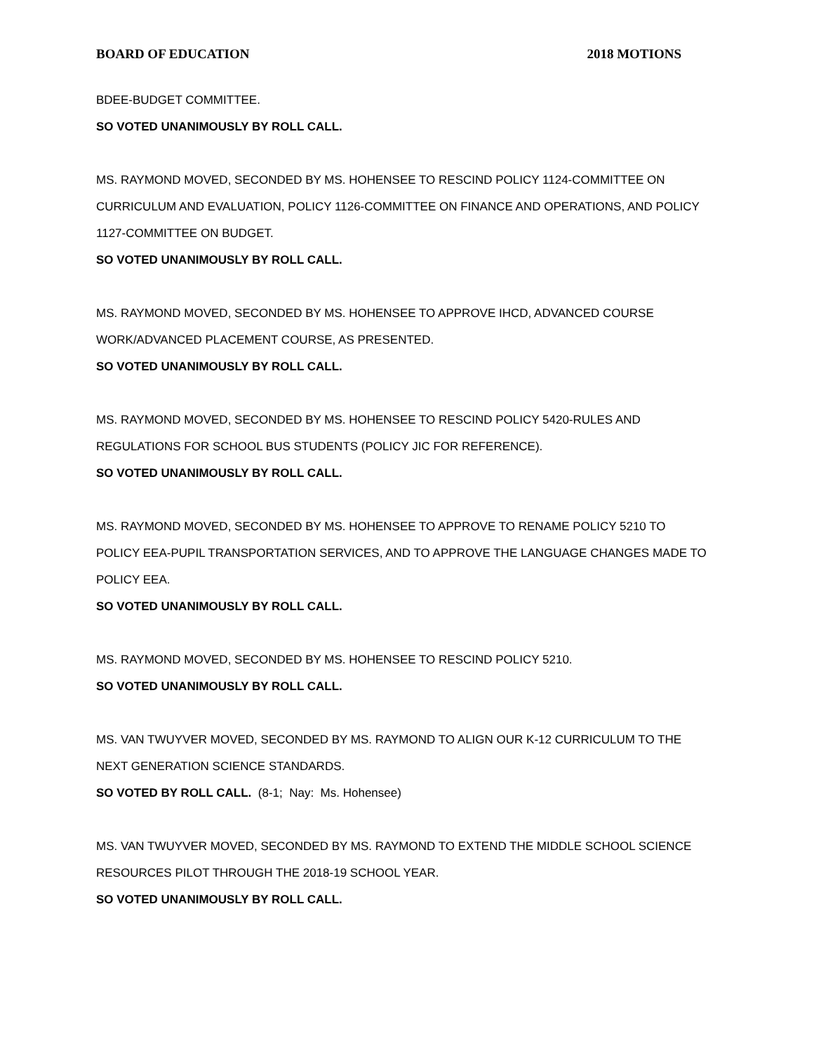BOARD OF EDUCATION 2018 MOTIONS
BDEE-BUDGET COMMITTEE.
SO VOTED UNANIMOUSLY BY ROLL CALL.
MS. RAYMOND MOVED, SECONDED BY MS. HOHENSEE TO RESCIND POLICY 1124-COMMITTEE ON CURRICULUM AND EVALUATION, POLICY 1126-COMMITTEE ON FINANCE AND OPERATIONS, AND POLICY 1127-COMMITTEE ON BUDGET.
SO VOTED UNANIMOUSLY BY ROLL CALL.
MS. RAYMOND MOVED, SECONDED BY MS. HOHENSEE TO APPROVE IHCD, ADVANCED COURSE WORK/ADVANCED PLACEMENT COURSE, AS PRESENTED.
SO VOTED UNANIMOUSLY BY ROLL CALL.
MS. RAYMOND MOVED, SECONDED BY MS. HOHENSEE TO RESCIND POLICY 5420-RULES AND REGULATIONS FOR SCHOOL BUS STUDENTS (POLICY JIC FOR REFERENCE).
SO VOTED UNANIMOUSLY BY ROLL CALL.
MS. RAYMOND MOVED, SECONDED BY MS. HOHENSEE TO APPROVE TO RENAME POLICY 5210 TO POLICY EEA-PUPIL TRANSPORTATION SERVICES, AND TO APPROVE THE LANGUAGE CHANGES MADE TO POLICY EEA.
SO VOTED UNANIMOUSLY BY ROLL CALL.
MS. RAYMOND MOVED, SECONDED BY MS. HOHENSEE TO RESCIND POLICY 5210.
SO VOTED UNANIMOUSLY BY ROLL CALL.
MS. VAN TWUYVER MOVED, SECONDED BY MS. RAYMOND TO ALIGN OUR K-12 CURRICULUM TO THE NEXT GENERATION SCIENCE STANDARDS.
SO VOTED BY ROLL CALL. (8-1; Nay: Ms. Hohensee)
MS. VAN TWUYVER MOVED, SECONDED BY MS. RAYMOND TO EXTEND THE MIDDLE SCHOOL SCIENCE RESOURCES PILOT THROUGH THE 2018-19 SCHOOL YEAR.
SO VOTED UNANIMOUSLY BY ROLL CALL.